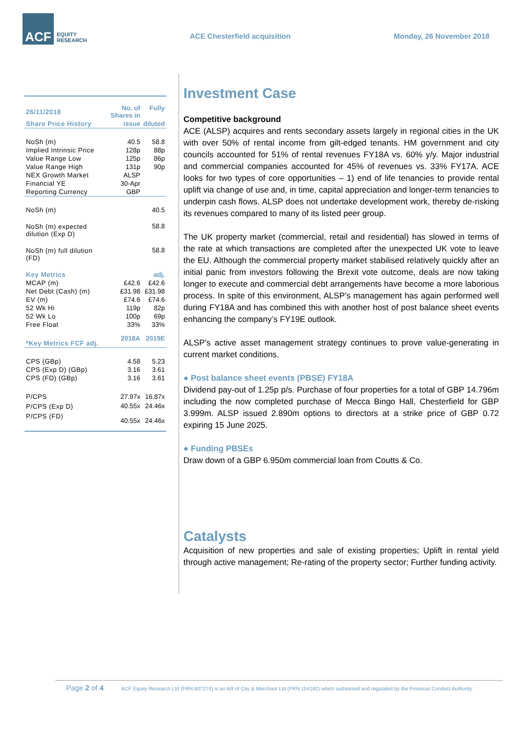ACF
EQUITY
RESEARCH
ACE Chesterfield acquisition Monday, 26 November 2018
| 26/11/2018 | No. of Shares in | Fully |
| --- | --- | --- |
| Share Price History | issue | diluted |
| NoSh (m) | 40.5 | 58.8 |
| Implied Intrinsic Price | 128p | 88p |
| Value Range Low | 125p | 86p |
| Value Range High | 131p | 90p |
| NEX Growth Market | ALSP | |
| Financial YE | 30-Apr | |
| Reporting Currency | GBP | |
| NoSh (m) | | 40.5 |
| NoSh (m) expected dilution (Exp D) | | 58.8 |
| NoSh (m) full dilution (FD) | | 58.8 |
| Key Metrics | | adj. |
| MCAP (m) | £42.6 | £42.6 |
| Net Debt (Cash) (m) | £31.98 | £31.98 |
| EV (m) | £74.6 | £74.6 |
| 52 Wk Hi | 119p | 82p |
| 52 Wk Lo | 100p | 69p |
| Free Float | 33% | 33% |
| *Key Metrics FCF adj. | 2018A | 2019E |
| CPS (GBp) | 4.58 | 5.23 |
| CPS (Exp D) (GBp) | 3.16 | 3.61 |
| CPS (FD) (GBp) | 3.16 | 3.61 |
| P/CPS | 27.97x | 16.87x |
| P/CPS (Exp D) | 40.55x | 24.46x |
| P/CPS (FD) | 40.55x | 24.46x |
Investment Case
Competitive background
ACE (ALSP) acquires and rents secondary assets largely in regional cities in the UK with over 50% of rental income from gilt-edged tenants. HM government and city councils accounted for 51% of rental revenues FY18A vs. 60% y/y. Major industrial and commercial companies accounted for 45% of revenues vs. 33% FY17A. ACE looks for two types of core opportunities – 1) end of life tenancies to provide rental uplift via change of use and, in time, capital appreciation and longer-term tenancies to underpin cash flows. ALSP does not undertake development work, thereby de-risking its revenues compared to many of its listed peer group.
The UK property market (commercial, retail and residential) has slowed in terms of the rate at which transactions are completed after the unexpected UK vote to leave the EU. Although the commercial property market stabilised relatively quickly after an initial panic from investors following the Brexit vote outcome, deals are now taking longer to execute and commercial debt arrangements have become a more laborious process. In spite of this environment, ALSP’s management has again performed well during FY18A and has combined this with another host of post balance sheet events enhancing the company’s FY19E outlook.
ALSP’s active asset management strategy continues to prove value-generating in current market conditions.
● Post balance sheet events (PBSE) FY18A
Dividend pay-out of 1.25p p/s. Purchase of four properties for a total of GBP 14.796m including the now completed purchase of Mecca Bingo Hall, Chesterfield for GBP 3.999m. ALSP issued 2.890m options to directors at a strike price of GBP 0.72 expiring 15 June 2025.
● Funding PBSEs
Draw down of a GBP 6.950m commercial loan from Coutts & Co.
Catalysts
Acquisition of new properties and sale of existing properties; Uplift in rental yield through active management; Re-rating of the property sector; Further funding activity.
Page 2 of 4 ACF Equity Research Ltd (FRN 607274) is an AR of City & Merchant Ltd (FRN 154182) which authorised and regulated by the Financial Conduct Authority.